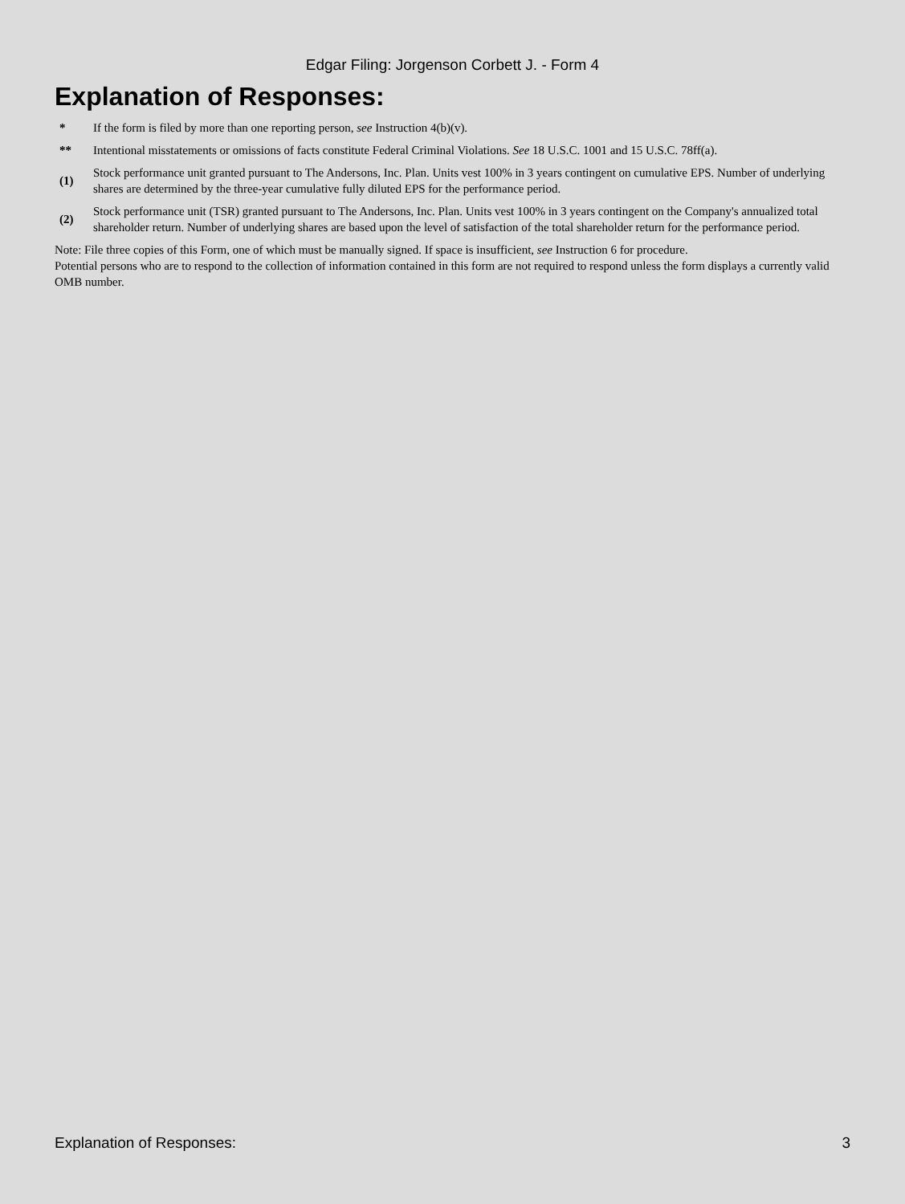Edgar Filing: Jorgenson Corbett J. - Form 4
Explanation of Responses:
| * | If the form is filed by more than one reporting person, see Instruction 4(b)(v). |
| ** | Intentional misstatements or omissions of facts constitute Federal Criminal Violations. See 18 U.S.C. 1001 and 15 U.S.C. 78ff(a). |
| (1) | Stock performance unit granted pursuant to The Andersons, Inc. Plan. Units vest 100% in 3 years contingent on cumulative EPS. Number of underlying shares are determined by the three-year cumulative fully diluted EPS for the performance period. |
| (2) | Stock performance unit (TSR) granted pursuant to The Andersons, Inc. Plan. Units vest 100% in 3 years contingent on the Company's annualized total shareholder return. Number of underlying shares are based upon the level of satisfaction of the total shareholder return for the performance period. |
Note: File three copies of this Form, one of which must be manually signed. If space is insufficient, see Instruction 6 for procedure.
Potential persons who are to respond to the collection of information contained in this form are not required to respond unless the form displays a currently valid OMB number.
Explanation of Responses: 3